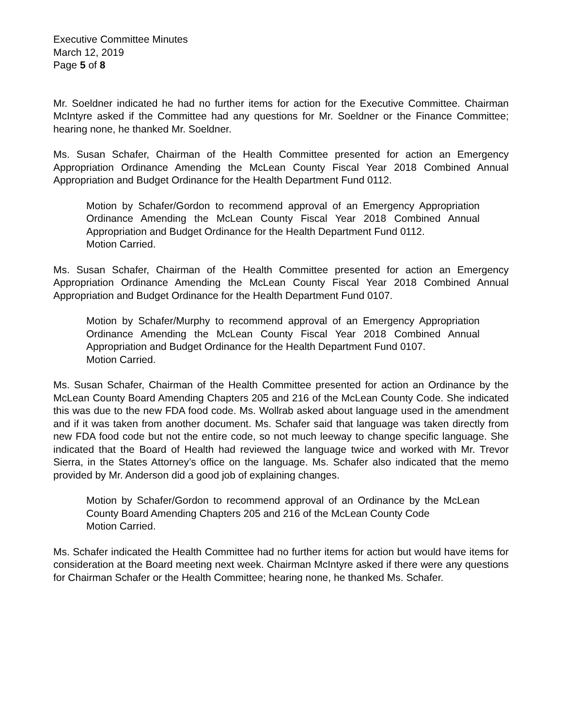Executive Committee Minutes
March 12, 2019
Page 5 of 8
Mr. Soeldner indicated he had no further items for action for the Executive Committee. Chairman McIntyre asked if the Committee had any questions for Mr. Soeldner or the Finance Committee; hearing none, he thanked Mr. Soeldner.
Ms. Susan Schafer, Chairman of the Health Committee presented for action an Emergency Appropriation Ordinance Amending the McLean County Fiscal Year 2018 Combined Annual Appropriation and Budget Ordinance for the Health Department Fund 0112.
Motion by Schafer/Gordon to recommend approval of an Emergency Appropriation Ordinance Amending the McLean County Fiscal Year 2018 Combined Annual Appropriation and Budget Ordinance for the Health Department Fund 0112.
Motion Carried.
Ms. Susan Schafer, Chairman of the Health Committee presented for action an Emergency Appropriation Ordinance Amending the McLean County Fiscal Year 2018 Combined Annual Appropriation and Budget Ordinance for the Health Department Fund 0107.
Motion by Schafer/Murphy to recommend approval of an Emergency Appropriation Ordinance Amending the McLean County Fiscal Year 2018 Combined Annual Appropriation and Budget Ordinance for the Health Department Fund 0107.
Motion Carried.
Ms. Susan Schafer, Chairman of the Health Committee presented for action an Ordinance by the McLean County Board Amending Chapters 205 and 216 of the McLean County Code. She indicated this was due to the new FDA food code. Ms. Wollrab asked about language used in the amendment and if it was taken from another document. Ms. Schafer said that language was taken directly from new FDA food code but not the entire code, so not much leeway to change specific language. She indicated that the Board of Health had reviewed the language twice and worked with Mr. Trevor Sierra, in the States Attorney’s office on the language. Ms. Schafer also indicated that the memo provided by Mr. Anderson did a good job of explaining changes.
Motion by Schafer/Gordon to recommend approval of an Ordinance by the McLean County Board Amending Chapters 205 and 216 of the McLean County Code
Motion Carried.
Ms. Schafer indicated the Health Committee had no further items for action but would have items for consideration at the Board meeting next week. Chairman McIntyre asked if there were any questions for Chairman Schafer or the Health Committee; hearing none, he thanked Ms. Schafer.